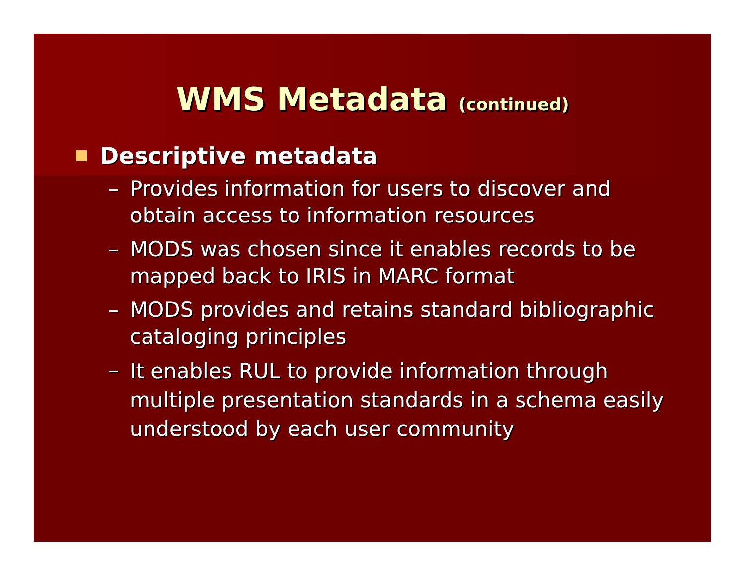WMS Metadata (continued)
Descriptive metadata
– Provides information for users to discover and obtain access to information resources
– MODS was chosen since it enables records to be mapped back to IRIS in MARC format
– MODS provides and retains standard bibliographic cataloging principles
– It enables RUL to provide information through multiple presentation standards in a schema easily understood by each user community